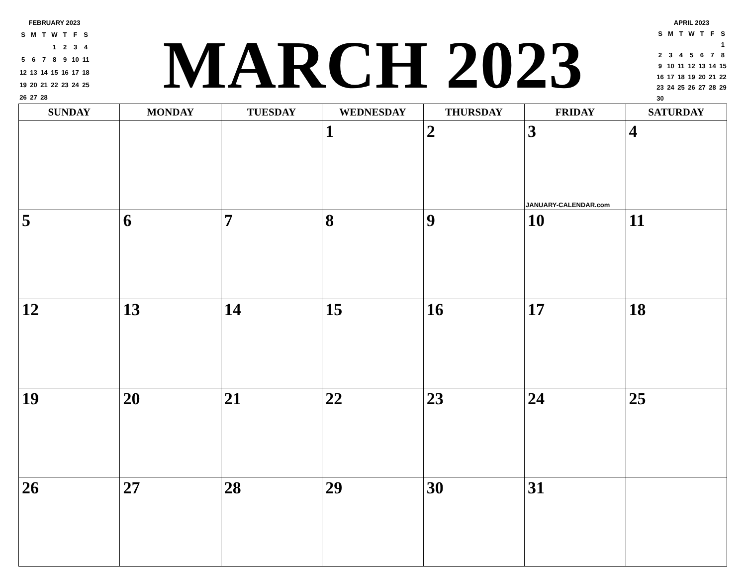FEBRUARY 2023
| S | M | T | W | T | F | S |
| | | | 1 | 2 | 3 | 4 |
| 5 | 6 | 7 | 8 | 9 | 10 | 11 |
| 12 | 13 | 14 | 15 | 16 | 17 | 18 |
| 19 | 20 | 21 | 22 | 23 | 24 | 25 |
| 26 | 27 | 28 | | | | |
MARCH 2023
APRIL 2023
| S | M | T | W | T | F | S |
| | | | | | | 1 |
| 2 | 3 | 4 | 5 | 6 | 7 | 8 |
| 9 | 10 | 11 | 12 | 13 | 14 | 15 |
| 16 | 17 | 18 | 19 | 20 | 21 | 22 |
| 23 | 24 | 25 | 26 | 27 | 28 | 29 |
| 30 | | | | | | |
| SUNDAY | MONDAY | TUESDAY | WEDNESDAY | THURSDAY | FRIDAY | SATURDAY |
| --- | --- | --- | --- | --- | --- | --- |
| | | | 1 | 2 | 3 JANUARY-CALENDAR.com | 4 |
| 5 | 6 | 7 | 8 | 9 | 10 | 11 |
| 12 | 13 | 14 | 15 | 16 | 17 | 18 |
| 19 | 20 | 21 | 22 | 23 | 24 | 25 |
| 26 | 27 | 28 | 29 | 30 | 31 | |